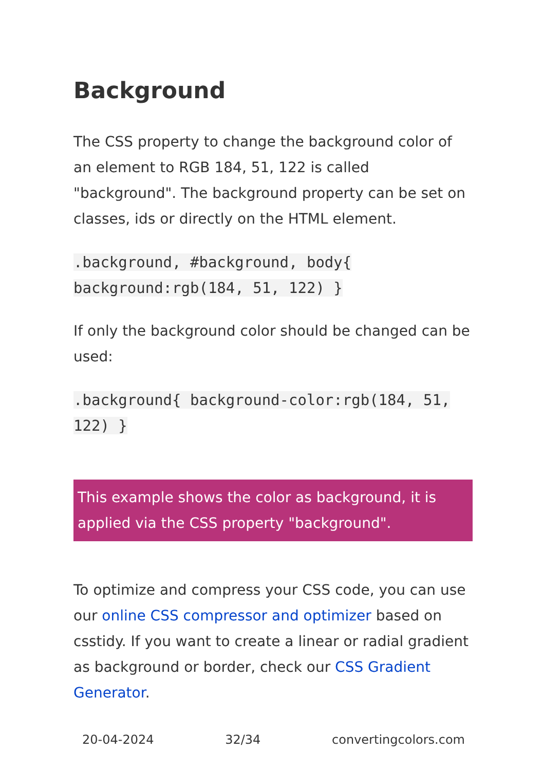Background
The CSS property to change the background color of an element to RGB 184, 51, 122 is called "background". The background property can be set on classes, ids or directly on the HTML element.
.background, #background, body{ background:rgb(184, 51, 122) }
If only the background color should be changed can be used:
.background{ background-color:rgb(184, 51, 122) }
This example shows the color as background, it is applied via the CSS property "background".
To optimize and compress your CSS code, you can use our online CSS compressor and optimizer based on csstidy. If you want to create a linear or radial gradient as background or border, check our CSS Gradient Generator.
20-04-2024 32/34 convertingcolors.com